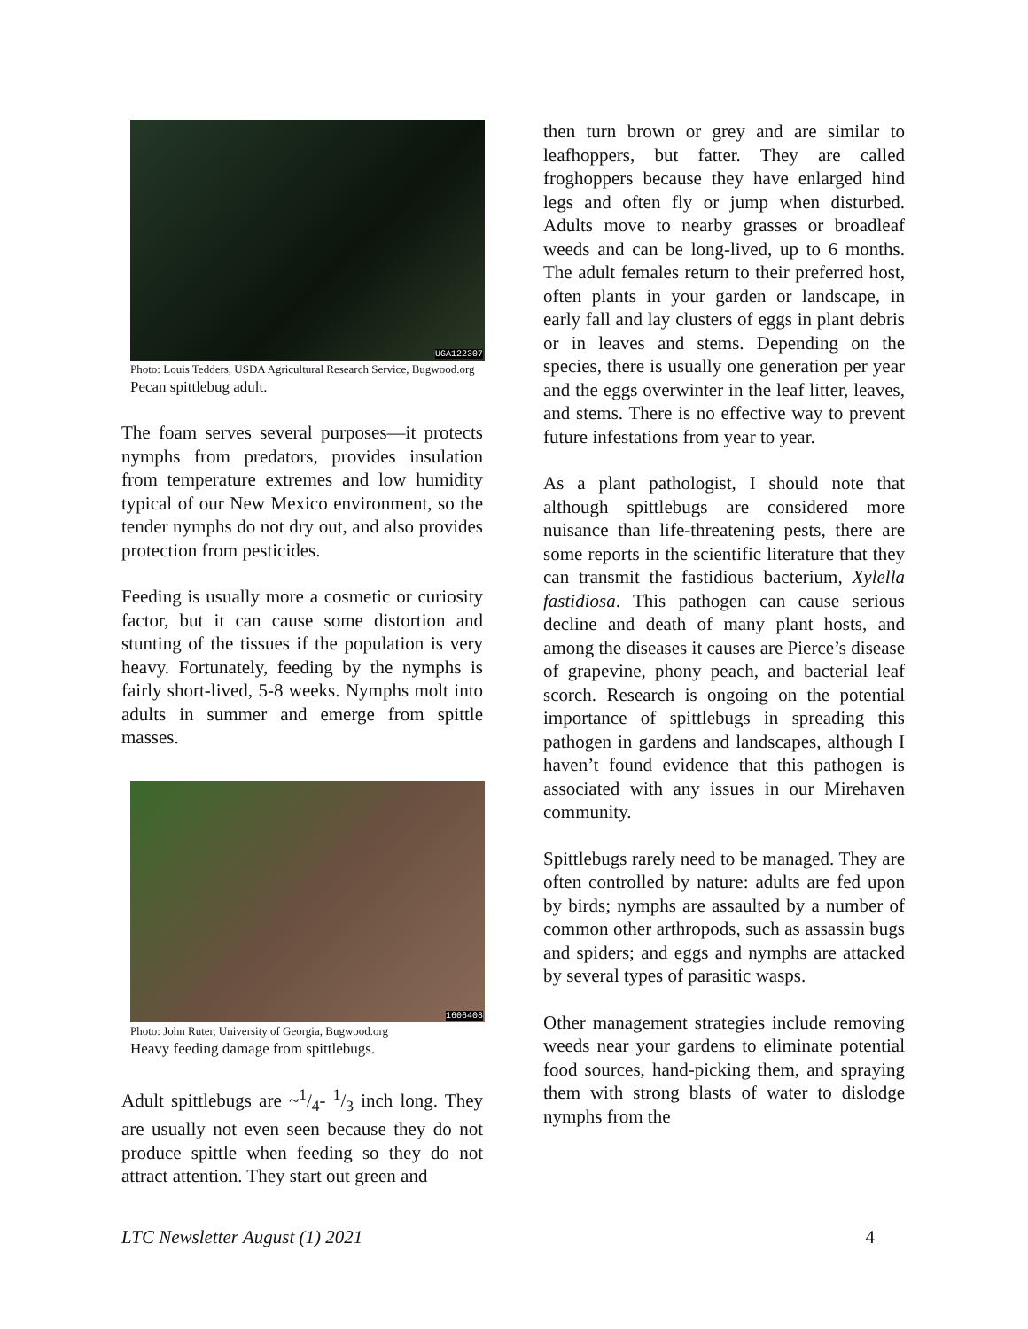UGA122307
Photo: Louis Tedders, USDA Agricultural Research Service, Bugwood.org
Pecan spittlebug adult.
The foam serves several purposes—it protects nymphs from predators, provides insulation from temperature extremes and low humidity typical of our New Mexico environment, so the tender nymphs do not dry out, and also provides protection from pesticides.
Feeding is usually more a cosmetic or curiosity factor, but it can cause some distortion and stunting of the tissues if the population is very heavy. Fortunately, feeding by the nymphs is fairly short-lived, 5-8 weeks. Nymphs molt into adults in summer and emerge from spittle masses.
1606408
Photo: John Ruter, University of Georgia, Bugwood.org
Heavy feeding damage from spittlebugs.
Adult spittlebugs are ~1/4- 1/3 inch long. They are usually not even seen because they do not produce spittle when feeding so they do not attract attention. They start out green and
then turn brown or grey and are similar to leafhoppers, but fatter. They are called froghoppers because they have enlarged hind legs and often fly or jump when disturbed. Adults move to nearby grasses or broadleaf weeds and can be long-lived, up to 6 months. The adult females return to their preferred host, often plants in your garden or landscape, in early fall and lay clusters of eggs in plant debris or in leaves and stems. Depending on the species, there is usually one generation per year and the eggs overwinter in the leaf litter, leaves, and stems. There is no effective way to prevent future infestations from year to year.
As a plant pathologist, I should note that although spittlebugs are considered more nuisance than life-threatening pests, there are some reports in the scientific literature that they can transmit the fastidious bacterium, Xylella fastidiosa. This pathogen can cause serious decline and death of many plant hosts, and among the diseases it causes are Pierce’s disease of grapevine, phony peach, and bacterial leaf scorch. Research is ongoing on the potential importance of spittlebugs in spreading this pathogen in gardens and landscapes, although I haven’t found evidence that this pathogen is associated with any issues in our Mirehaven community.
Spittlebugs rarely need to be managed. They are often controlled by nature: adults are fed upon by birds; nymphs are assaulted by a number of common other arthropods, such as assassin bugs and spiders; and eggs and nymphs are attacked by several types of parasitic wasps.
Other management strategies include removing weeds near your gardens to eliminate potential food sources, hand-picking them, and spraying them with strong blasts of water to dislodge nymphs from the
LTC Newsletter August (1) 2021 4